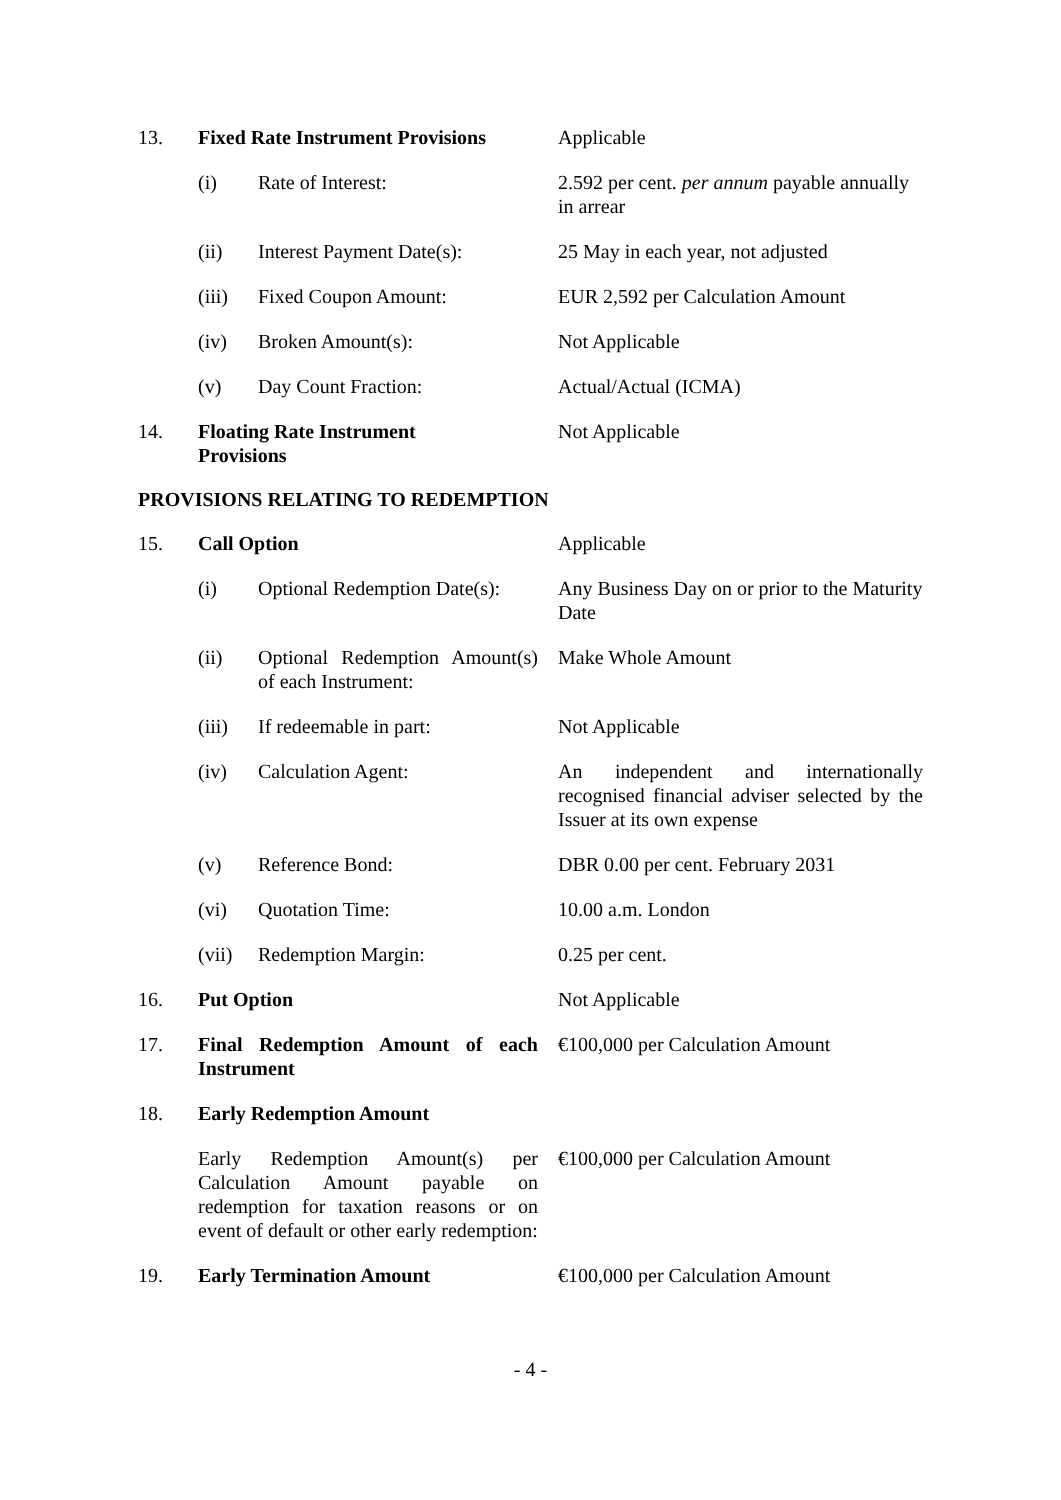| 13. | Fixed Rate Instrument Provisions | | Applicable |
| | (i) | Rate of Interest: | 2.592 per cent. per annum payable annually in arrear |
| | (ii) | Interest Payment Date(s): | 25 May in each year, not adjusted |
| | (iii) | Fixed Coupon Amount: | EUR 2,592 per Calculation Amount |
| | (iv) | Broken Amount(s): | Not Applicable |
| | (v) | Day Count Fraction: | Actual/Actual (ICMA) |
| 14. | Floating Rate Instrument Provisions | | Not Applicable |
PROVISIONS RELATING TO REDEMPTION
| 15. | Call Option | | Applicable |
| | (i) | Optional Redemption Date(s): | Any Business Day on or prior to the Maturity Date |
| | (ii) | Optional Redemption Amount(s) of each Instrument: | Make Whole Amount |
| | (iii) | If redeemable in part: | Not Applicable |
| | (iv) | Calculation Agent: | An independent and internationally recognised financial adviser selected by the Issuer at its own expense |
| | (v) | Reference Bond: | DBR 0.00 per cent. February 2031 |
| | (vi) | Quotation Time: | 10.00 a.m. London |
| | (vii) | Redemption Margin: | 0.25 per cent. |
| 16. | Put Option | | Not Applicable |
| 17. | Final Redemption Amount of each Instrument | | €100,000 per Calculation Amount |
| 18. | Early Redemption Amount | | |
| | Early Redemption Amount(s) per Calculation Amount payable on redemption for taxation reasons or on event of default or other early redemption: | | €100,000 per Calculation Amount |
| 19. | Early Termination Amount | | €100,000 per Calculation Amount |
- 4 -